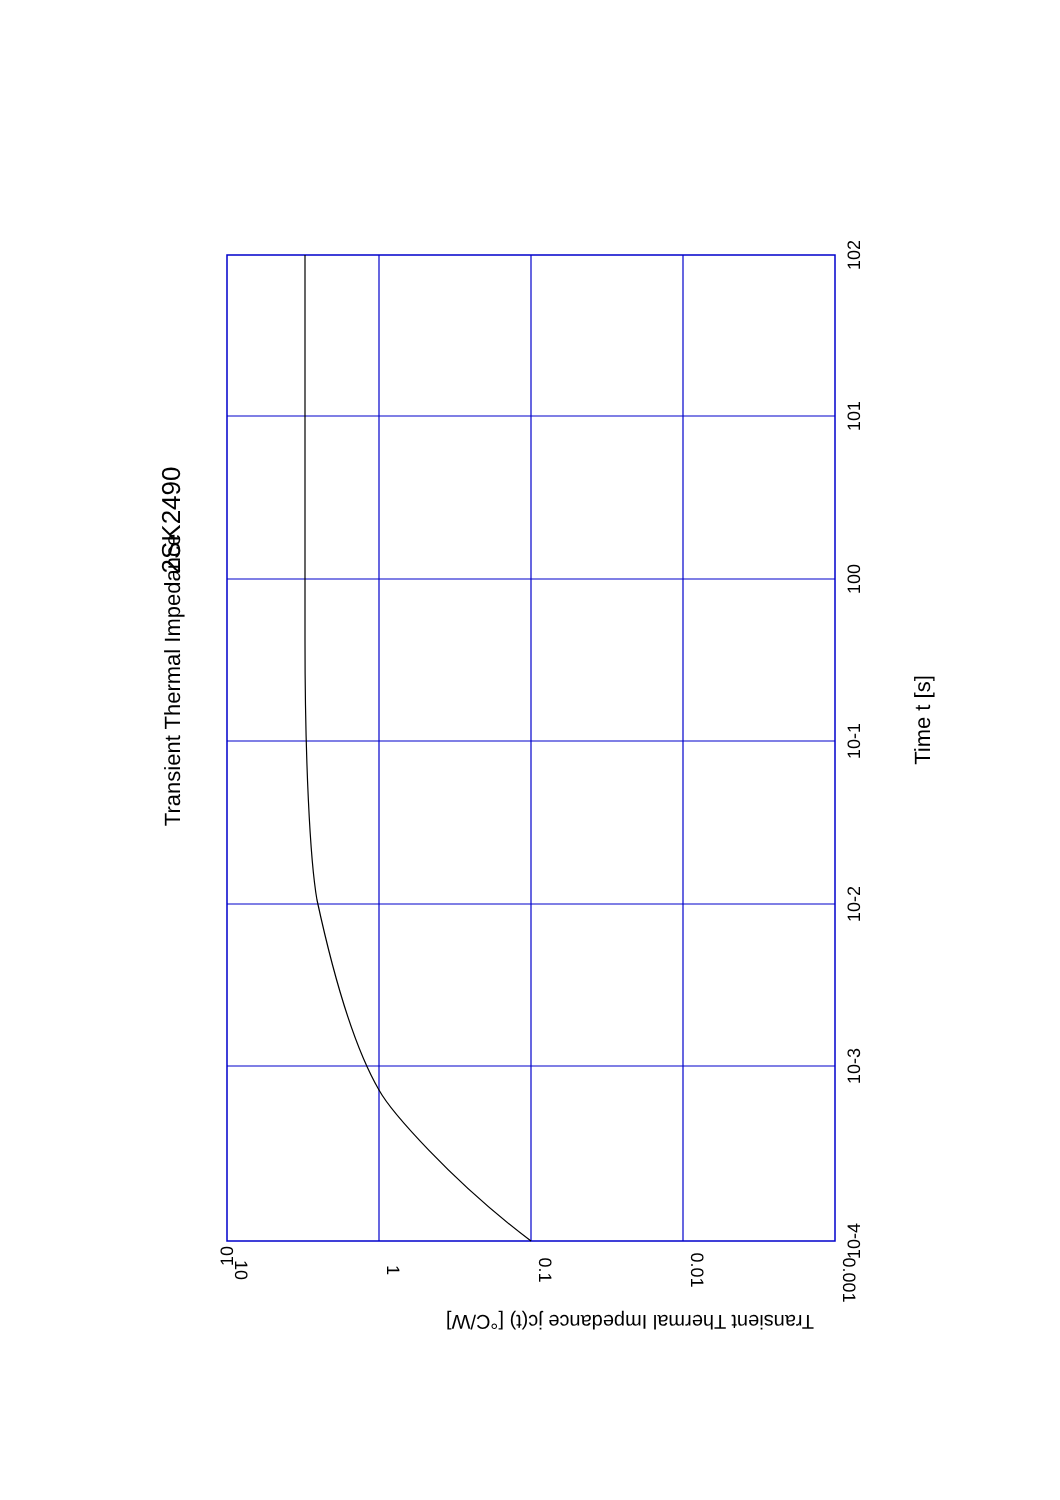2SK2490
Transient Thermal Impedance
Time t [s]
10-4
10-3
10-2
10-1
100
101
102
10
10
1
0.1
0.01
0.001
Transient Thermal Impedance jc(t) [°C/W]